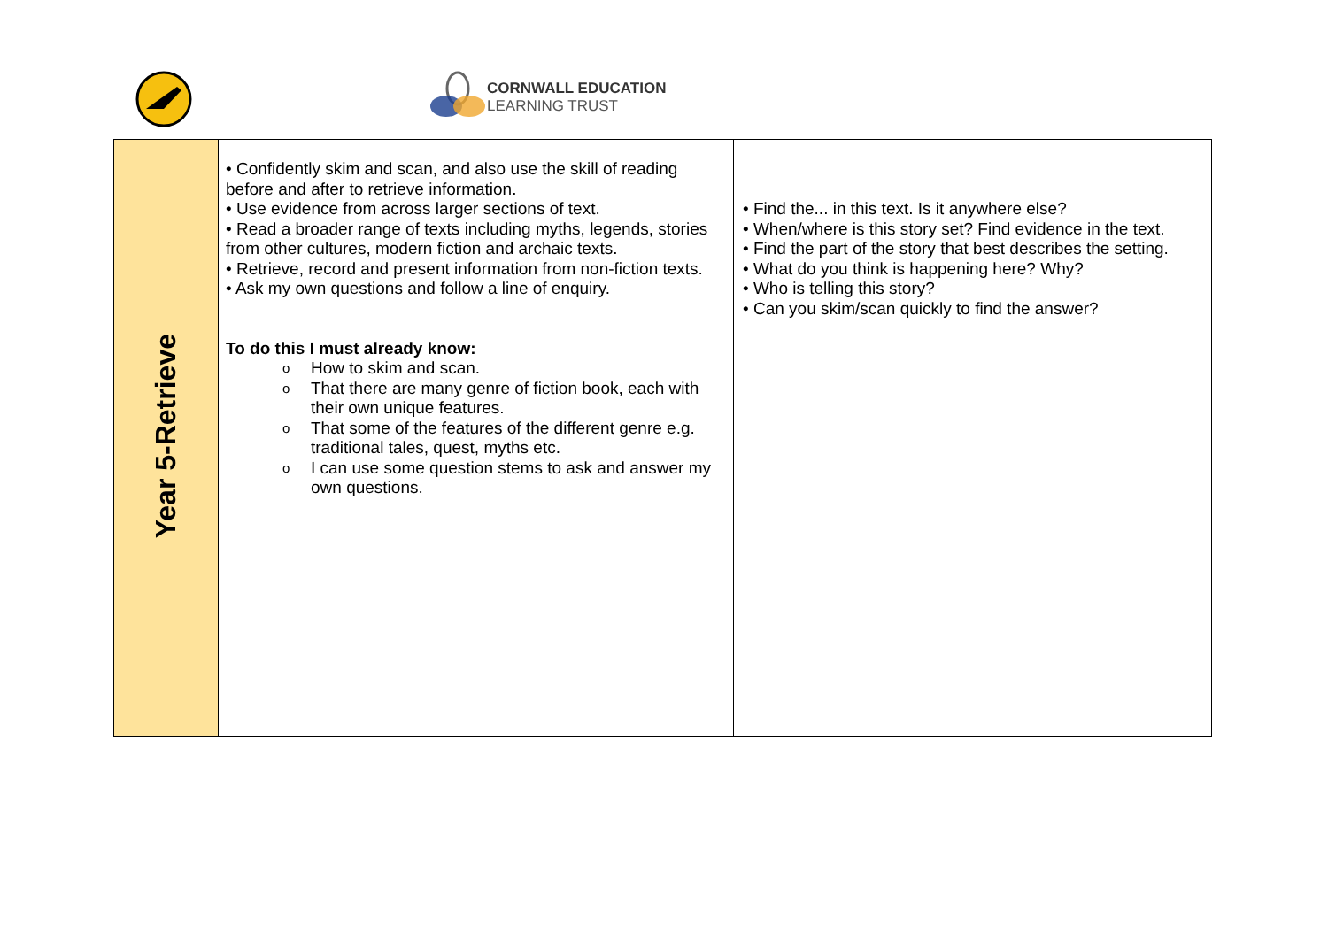CORNWALL EDUCATION
LEARNING TRUST
| Year 5-Retrieve | • Confidently skim and scan, and also use the skill of reading before and after to retrieve information. • Use evidence from across larger sections of text. • Read a broader range of texts including myths, legends, stories from other cultures, modern fiction and archaic texts. • Retrieve, record and present information from non-fiction texts. • Ask my own questions and follow a line of enquiry. To do this I must already know: o How to skim and scan. o That there are many genre of fiction book, each with their own unique features. o That some of the features of the different genre e.g. traditional tales, quest, myths etc. o I can use some question stems to ask and answer my own questions. | • Find the... in this text. Is it anywhere else? • When/where is this story set? Find evidence in the text. • Find the part of the story that best describes the setting. • What do you think is happening here? Why? • Who is telling this story? • Can you skim/scan quickly to find the answer? |